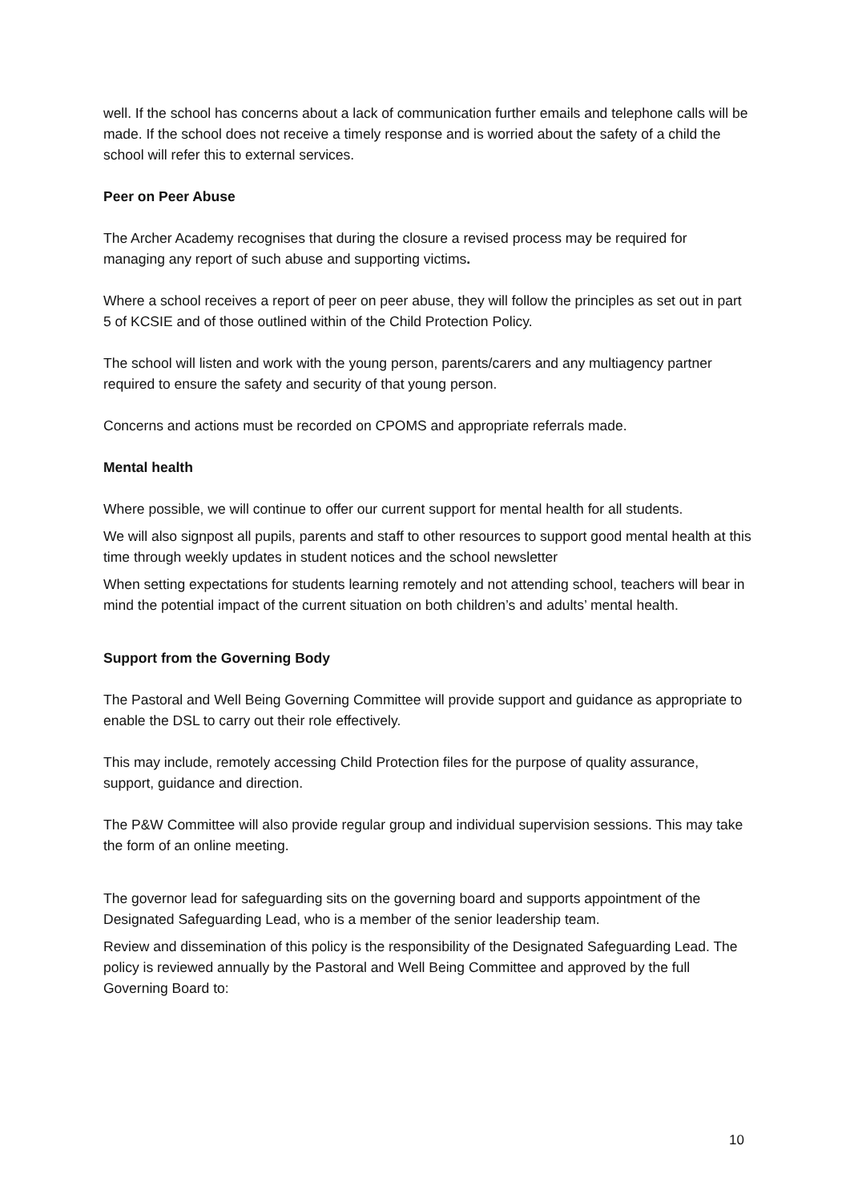well. If the school has concerns about a lack of communication further emails and telephone calls will be made. If the school does not receive a timely response and is worried about the safety of a child the school will refer this to external services.
Peer on Peer Abuse
The Archer Academy recognises that during the closure a revised process may be required for managing any report of such abuse and supporting victims.
Where a school receives a report of peer on peer abuse, they will follow the principles as set out in part 5 of KCSIE and of those outlined within of the Child Protection Policy.
The school will listen and work with the young person, parents/carers and any multiagency partner required to ensure the safety and security of that young person.
Concerns and actions must be recorded on CPOMS and appropriate referrals made.
Mental health
Where possible, we will continue to offer our current support for mental health for all students.
We will also signpost all pupils, parents and staff to other resources to support good mental health at this time through weekly updates in student notices and the school newsletter
When setting expectations for students learning remotely and not attending school, teachers will bear in mind the potential impact of the current situation on both children’s and adults’ mental health.
Support from the Governing Body
The Pastoral and Well Being Governing Committee will provide support and guidance as appropriate to enable the DSL to carry out their role effectively.
This may include, remotely accessing Child Protection files for the purpose of quality assurance, support, guidance and direction.
The P&W Committee will also provide regular group and individual supervision sessions. This may take the form of an online meeting.
The governor lead for safeguarding sits on the governing board and supports appointment of the Designated Safeguarding Lead, who is a member of the senior leadership team.
Review and dissemination of this policy is the responsibility of the Designated Safeguarding Lead. The policy is reviewed annually by the Pastoral and Well Being Committee and approved by the full Governing Board to:
10